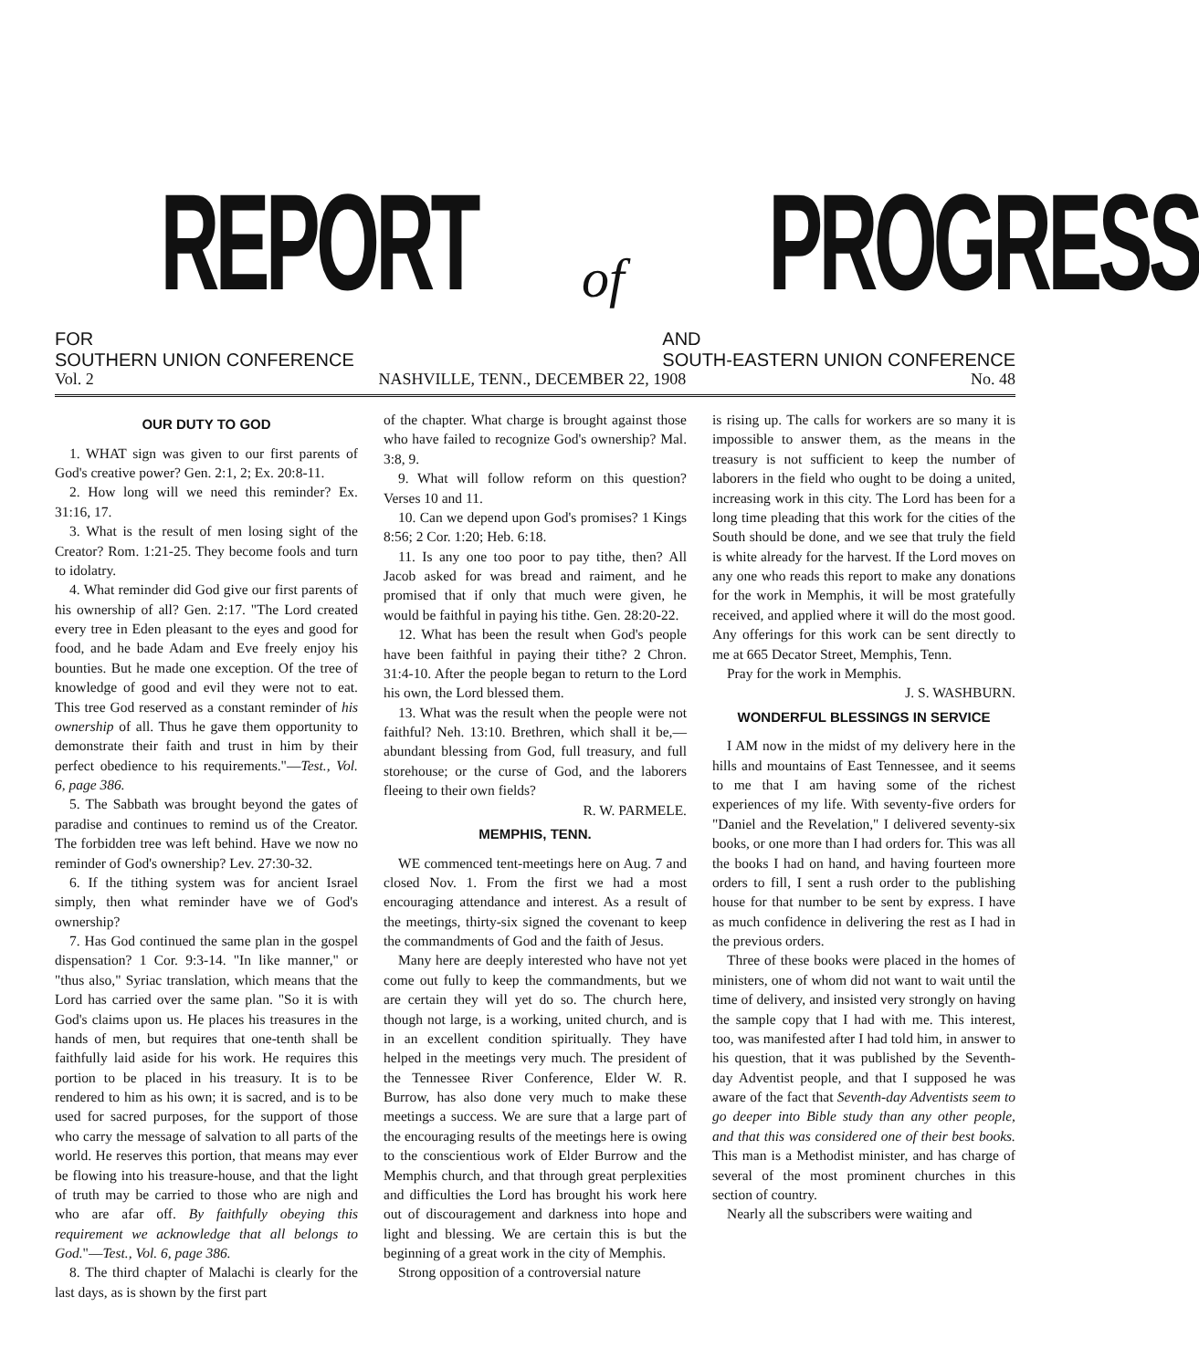REPORT of
PROGRESS
FOR
SOUTHERN UNION CONFERENCE
AND
SOUTH-EASTERN UNION CONFERENCE
Vol. 2 NASHVILLE, TENN., DECEMBER 22, 1908 No. 48
OUR DUTY TO GOD
1. WHAT sign was given to our first parents of God's creative power? Gen. 2:1, 2; Ex. 20:8-11.
2. How long will we need this reminder? Ex. 31:16, 17.
3. What is the result of men losing sight of the Creator? Rom. 1:21-25. They become fools and turn to idolatry.
4. What reminder did God give our first parents of his ownership of all? Gen. 2:17. "The Lord created every tree in Eden pleasant to the eyes and good for food, and he bade Adam and Eve freely enjoy his bounties. But he made one exception. Of the tree of knowledge of good and evil they were not to eat. This tree God reserved as a constant reminder of his ownership of all. Thus he gave them opportunity to demonstrate their faith and trust in him by their perfect obedience to his requirements."—Test., Vol. 6, page 386.
5. The Sabbath was brought beyond the gates of paradise and continues to remind us of the Creator. The forbidden tree was left behind. Have we now no reminder of God's ownership? Lev. 27:30-32.
6. If the tithing system was for ancient Israel simply, then what reminder have we of God's ownership?
7. Has God continued the same plan in the gospel dispensation? 1 Cor. 9:3-14. "In like manner," or "thus also," Syriac translation, which means that the Lord has carried over the same plan. "So it is with God's claims upon us. He places his treasures in the hands of men, but requires that one-tenth shall be faithfully laid aside for his work. He requires this portion to be placed in his treasury. It is to be rendered to him as his own; it is sacred, and is to be used for sacred purposes, for the support of those who carry the message of salvation to all parts of the world. He reserves this portion, that means may ever be flowing into his treasure-house, and that the light of truth may be carried to those who are nigh and who are afar off. By faithfully obeying this requirement we acknowledge that all belongs to God."—Test., Vol. 6, page 386.
8. The third chapter of Malachi is clearly for the last days, as is shown by the first part
of the chapter. What charge is brought against those who have failed to recognize God's ownership? Mal. 3:8, 9.
9. What will follow reform on this question? Verses 10 and 11.
10. Can we depend upon God's promises? 1 Kings 8:56; 2 Cor. 1:20; Heb. 6:18.
11. Is any one too poor to pay tithe, then? All Jacob asked for was bread and raiment, and he promised that if only that much were given, he would be faithful in paying his tithe. Gen. 28:20-22.
12. What has been the result when God's people have been faithful in paying their tithe? 2 Chron. 31:4-10. After the people began to return to the Lord his own, the Lord blessed them.
13. What was the result when the people were not faithful? Neh. 13:10. Brethren, which shall it be,—abundant blessing from God, full treasury, and full storehouse; or the curse of God, and the laborers fleeing to their own fields?
R. W. PARMELE.
MEMPHIS, TENN.
WE commenced tent-meetings here on Aug. 7 and closed Nov. 1. From the first we had a most encouraging attendance and interest. As a result of the meetings, thirty-six signed the covenant to keep the commandments of God and the faith of Jesus.
Many here are deeply interested who have not yet come out fully to keep the commandments, but we are certain they will yet do so. The church here, though not large, is a working, united church, and is in an excellent condition spiritually. They have helped in the meetings very much. The president of the Tennessee River Conference, Elder W. R. Burrow, has also done very much to make these meetings a success. We are sure that a large part of the encouraging results of the meetings here is owing to the conscientious work of Elder Burrow and the Memphis church, and that through great perplexities and difficulties the Lord has brought his work here out of discouragement and darkness into hope and light and blessing. We are certain this is but the beginning of a great work in the city of Memphis.
Strong opposition of a controversial nature
is rising up. The calls for workers are so many it is impossible to answer them, as the means in the treasury is not sufficient to keep the number of laborers in the field who ought to be doing a united, increasing work in this city. The Lord has been for a long time pleading that this work for the cities of the South should be done, and we see that truly the field is white already for the harvest. If the Lord moves on any one who reads this report to make any donations for the work in Memphis, it will be most gratefully received, and applied where it will do the most good. Any offerings for this work can be sent directly to me at 665 Decator Street, Memphis, Tenn.
Pray for the work in Memphis.
J. S. WASHBURN.
WONDERFUL BLESSINGS IN SERVICE
I AM now in the midst of my delivery here in the hills and mountains of East Tennessee, and it seems to me that I am having some of the richest experiences of my life. With seventy-five orders for "Daniel and the Revelation," I delivered seventy-six books, or one more than I had orders for. This was all the books I had on hand, and having fourteen more orders to fill, I sent a rush order to the publishing house for that number to be sent by express. I have as much confidence in delivering the rest as I had in the previous orders.
Three of these books were placed in the homes of ministers, one of whom did not want to wait until the time of delivery, and insisted very strongly on having the sample copy that I had with me. This interest, too, was manifested after I had told him, in answer to his question, that it was published by the Seventh-day Adventist people, and that I supposed he was aware of the fact that Seventh-day Adventists seem to go deeper into Bible study than any other people, and that this was considered one of their best books. This man is a Methodist minister, and has charge of several of the most prominent churches in this section of country.
Nearly all the subscribers were waiting and